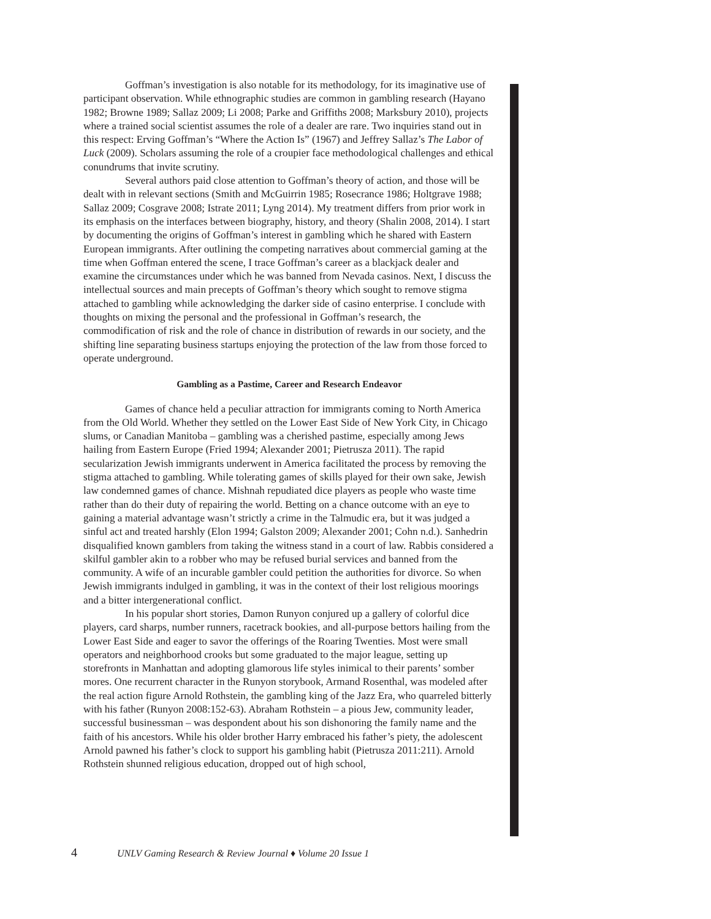Goffman’s investigation is also notable for its methodology, for its imaginative use of participant observation. While ethnographic studies are common in gambling research (Hayano 1982; Browne 1989; Sallaz 2009; Li 2008; Parke and Griffiths 2008; Marksbury 2010), projects where a trained social scientist assumes the role of a dealer are rare. Two inquiries stand out in this respect: Erving Goffman’s “Where the Action Is” (1967) and Jeffrey Sallaz’s The Labor of Luck (2009). Scholars assuming the role of a croupier face methodological challenges and ethical conundrums that invite scrutiny.
Several authors paid close attention to Goffman’s theory of action, and those will be dealt with in relevant sections (Smith and McGuirrin 1985; Rosecrance 1986; Holtgrave 1988; Sallaz 2009; Cosgrave 2008; Istrate 2011; Lyng 2014). My treatment differs from prior work in its emphasis on the interfaces between biography, history, and theory (Shalin 2008, 2014). I start by documenting the origins of Goffman’s interest in gambling which he shared with Eastern European immigrants. After outlining the competing narratives about commercial gaming at the time when Goffman entered the scene, I trace Goffman’s career as a blackjack dealer and examine the circumstances under which he was banned from Nevada casinos. Next, I discuss the intellectual sources and main precepts of Goffman’s theory which sought to remove stigma attached to gambling while acknowledging the darker side of casino enterprise. I conclude with thoughts on mixing the personal and the professional in Goffman’s research, the commodification of risk and the role of chance in distribution of rewards in our society, and the shifting line separating business startups enjoying the protection of the law from those forced to operate underground.
Gambling as a Pastime, Career and Research Endeavor
Games of chance held a peculiar attraction for immigrants coming to North America from the Old World. Whether they settled on the Lower East Side of New York City, in Chicago slums, or Canadian Manitoba – gambling was a cherished pastime, especially among Jews hailing from Eastern Europe (Fried 1994; Alexander 2001; Pietrusza 2011). The rapid secularization Jewish immigrants underwent in America facilitated the process by removing the stigma attached to gambling. While tolerating games of skills played for their own sake, Jewish law condemned games of chance. Mishnah repudiated dice players as people who waste time rather than do their duty of repairing the world. Betting on a chance outcome with an eye to gaining a material advantage wasn’t strictly a crime in the Talmudic era, but it was judged a sinful act and treated harshly (Elon 1994; Galston 2009; Alexander 2001; Cohn n.d.). Sanhedrin disqualified known gamblers from taking the witness stand in a court of law. Rabbis considered a skilful gambler akin to a robber who may be refused burial services and banned from the community. A wife of an incurable gambler could petition the authorities for divorce. So when Jewish immigrants indulged in gambling, it was in the context of their lost religious moorings and a bitter intergenerational conflict.
In his popular short stories, Damon Runyon conjured up a gallery of colorful dice players, card sharps, number runners, racetrack bookies, and all-purpose bettors hailing from the Lower East Side and eager to savor the offerings of the Roaring Twenties. Most were small operators and neighborhood crooks but some graduated to the major league, setting up storefronts in Manhattan and adopting glamorous life styles inimical to their parents’ somber mores. One recurrent character in the Runyon storybook, Armand Rosenthal, was modeled after the real action figure Arnold Rothstein, the gambling king of the Jazz Era, who quarreled bitterly with his father (Runyon 2008:152-63). Abraham Rothstein – a pious Jew, community leader, successful businessman – was despondent about his son dishonoring the family name and the faith of his ancestors. While his older brother Harry embraced his father’s piety, the adolescent Arnold pawned his father’s clock to support his gambling habit (Pietrusza 2011:211). Arnold Rothstein shunned religious education, dropped out of high school,
4 UNLV Gaming Research & Review Journal ♦ Volume 20 Issue 1